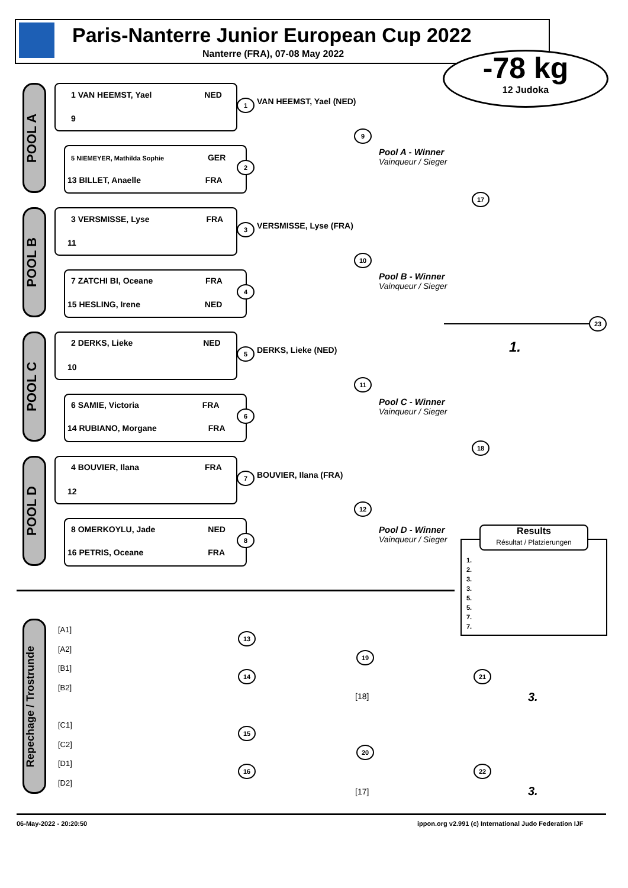Paris-Nanterre Junior European Cup 2022
Nanterre (FRA), 07-08 May 2022 -78 kg
12 Judoka
POOL A
POOL B
POOL C
POOL D
1 VAN HEEMST, Yael NED
9
5 NIEMEYER, Mathilda Sophie GER
13 BILLET, Anaelle FRA
3 VERSMISSE, Lyse FRA
11
7 ZATCHI BI, Oceane FRA
15 HESLING, Irene NED
2 DERKS, Lieke NED
10
6 SAMIE, Victoria FRA
14 RUBIANO, Morgane FRA
4 BOUVIER, Ilana FRA
12
8 OMERKOYLU, Jade NED
16 PETRIS, Oceane FRA
VAN HEEMST, Yael (NED)
VERSMISSE, Lyse (FRA)
DERKS, Lieke (NED)
BOUVIER, Ilana (FRA)
1
2
3
4
5
6
7
8
9
10
11
12
17
18
23
Pool A - Winner
Vainqueur / Sieger
Pool B - Winner
Vainqueur / Sieger
Pool C - Winner
Vainqueur / Sieger
Pool D - Winner
Vainqueur / Sieger
1.
Results
Résultat / Platzierungen
1.
2.
3.
3.
5.
5.
7.
7.
Repechage / Trostrunde
[A1]
[A2]
[B1]
[B2]
[C1]
[C2]
[D1]
[D2]
13
14
15
16
19
20
21
22
[18]
[17]
3.
3.
06-May-2022 - 20:20:50
ippon.org v2.991 (c) International Judo Federation IJF